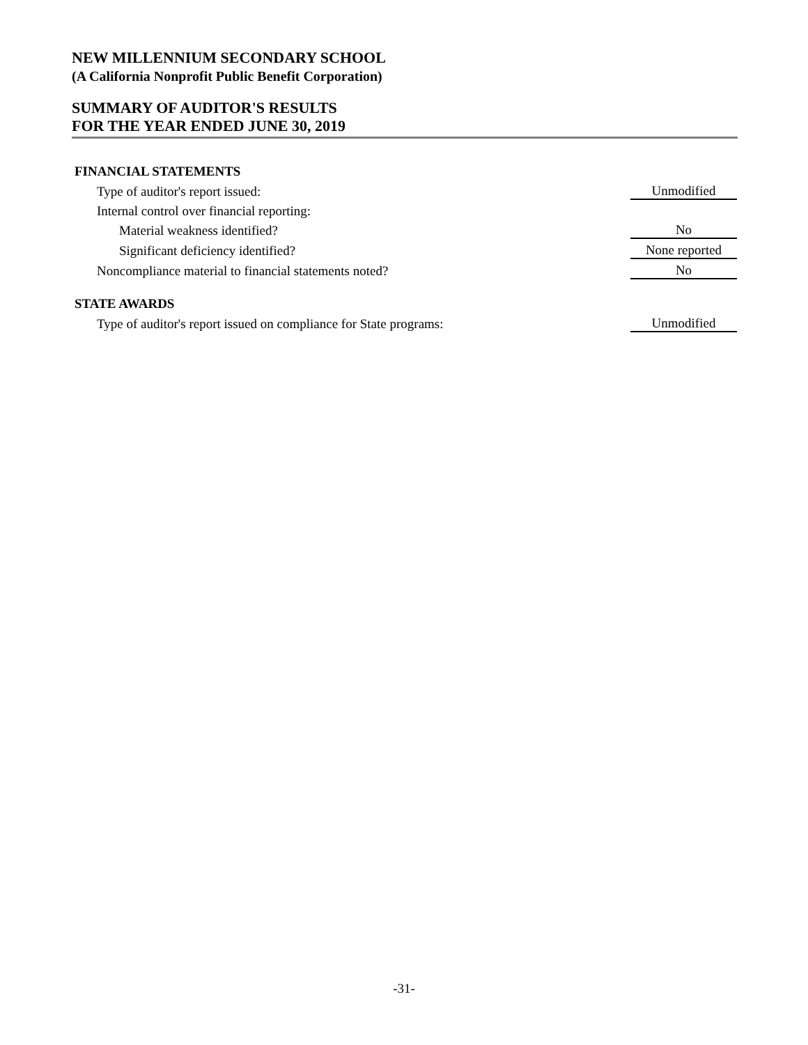NEW MILLENNIUM SECONDARY SCHOOL
(A California Nonprofit Public Benefit Corporation)
SUMMARY OF AUDITOR'S RESULTS
FOR THE YEAR ENDED JUNE 30, 2019
| FINANCIAL STATEMENTS | |
| --- | --- |
| Type of auditor's report issued: | Unmodified |
| Internal control over financial reporting: | |
| Material weakness identified? | No |
| Significant deficiency identified? | None reported |
| Noncompliance material to financial statements noted? | No |
| STATE AWARDS | |
| Type of auditor's report issued on compliance for State programs: | Unmodified |
-31-